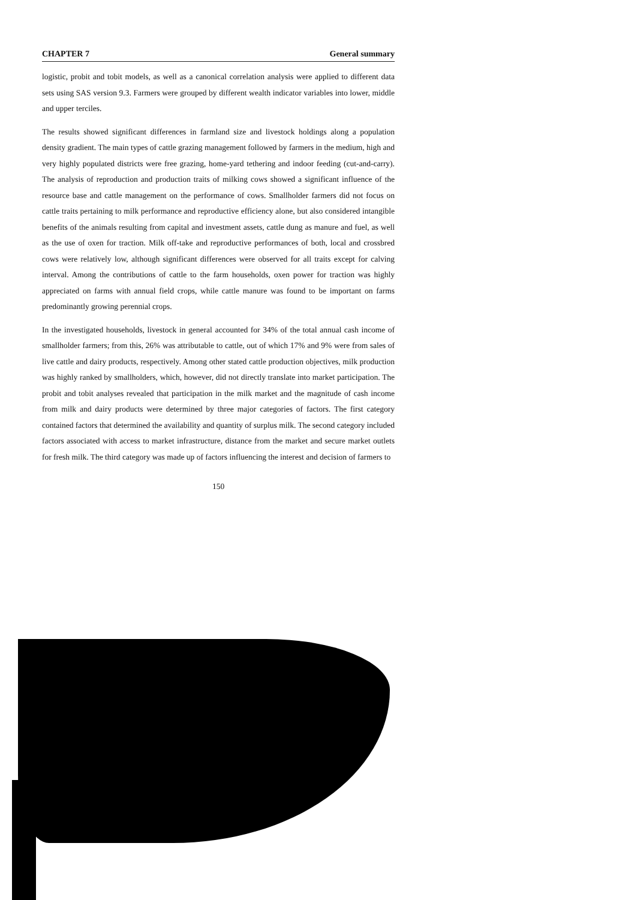CHAPTER 7 General summary
logistic, probit and tobit models, as well as a canonical correlation analysis were applied to different data sets using SAS version 9.3. Farmers were grouped by different wealth indicator variables into lower, middle and upper terciles.
The results showed significant differences in farmland size and livestock holdings along a population density gradient. The main types of cattle grazing management followed by farmers in the medium, high and very highly populated districts were free grazing, home-yard tethering and indoor feeding (cut-and-carry). The analysis of reproduction and production traits of milking cows showed a significant influence of the resource base and cattle management on the performance of cows. Smallholder farmers did not focus on cattle traits pertaining to milk performance and reproductive efficiency alone, but also considered intangible benefits of the animals resulting from capital and investment assets, cattle dung as manure and fuel, as well as the use of oxen for traction. Milk off-take and reproductive performances of both, local and crossbred cows were relatively low, although significant differences were observed for all traits except for calving interval. Among the contributions of cattle to the farm households, oxen power for traction was highly appreciated on farms with annual field crops, while cattle manure was found to be important on farms predominantly growing perennial crops.
In the investigated households, livestock in general accounted for 34% of the total annual cash income of smallholder farmers; from this, 26% was attributable to cattle, out of which 17% and 9% were from sales of live cattle and dairy products, respectively. Among other stated cattle production objectives, milk production was highly ranked by smallholders, which, however, did not directly translate into market participation. The probit and tobit analyses revealed that participation in the milk market and the magnitude of cash income from milk and dairy products were determined by three major categories of factors. The first category contained factors that determined the availability and quantity of surplus milk. The second category included factors associated with access to market infrastructure, distance from the market and secure market outlets for fresh milk. The third category was made up of factors influencing the interest and decision of farmers to
150